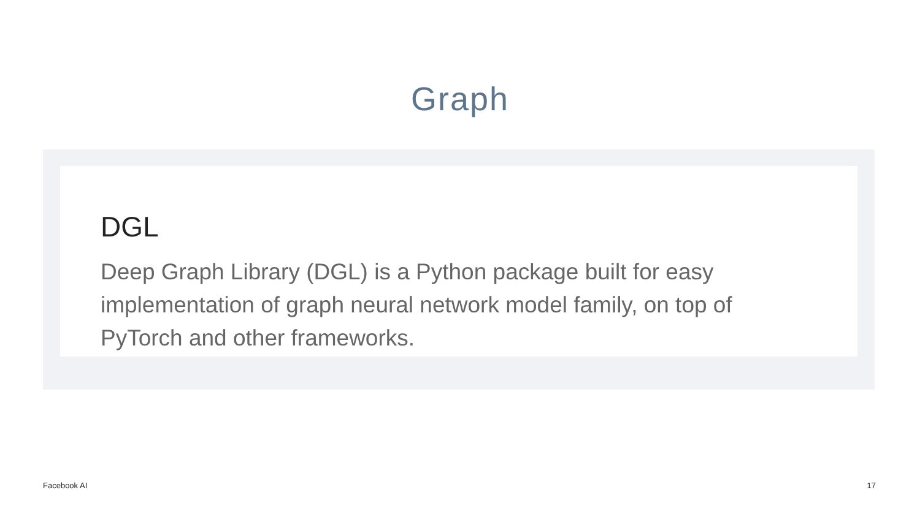Graph
DGL
Deep Graph Library (DGL) is a Python package built for easy implementation of graph neural network model family, on top of PyTorch and other frameworks.
Facebook AI 17